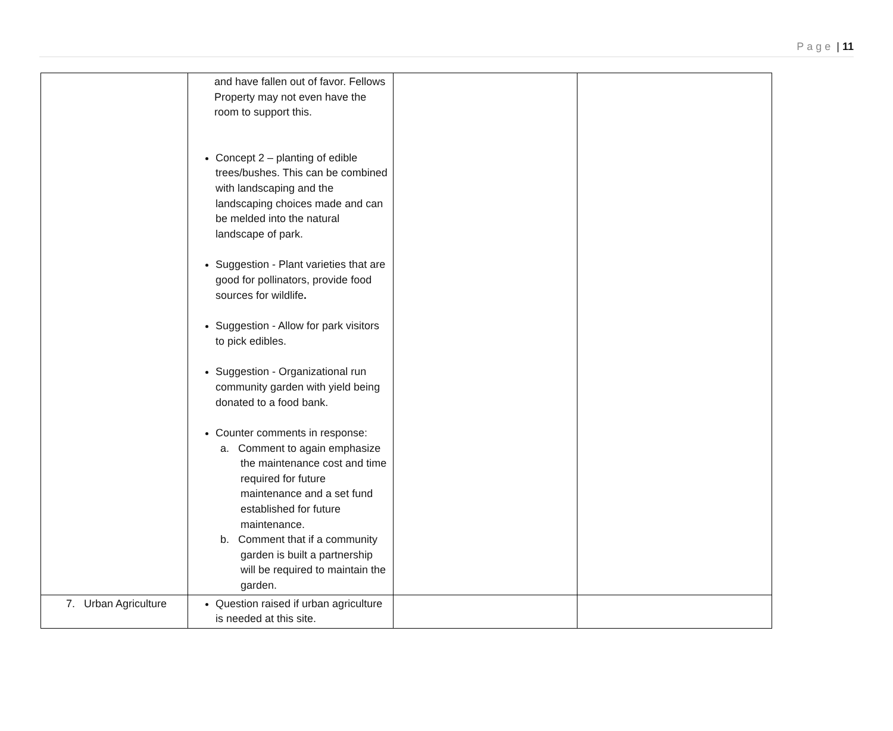Page | 11
| | and have fallen out of favor. Fellows Property may not even have the room to support this. Concept 2 – planting of edible trees/bushes. This can be combined with landscaping and the landscaping choices made and can be melded into the natural landscape of park. Suggestion - Plant varieties that are good for pollinators, provide food sources for wildlife . Suggestion - Allow for park visitors to pick edibles. Suggestion - Organizational run community garden with yield being donated to a food bank. Counter comments in response: a. Comment to again emphasize the maintenance cost and time required for future maintenance and a set fund established for future maintenance. b. Comment that if a community garden is built a partnership will be required to maintain the garden. | | |
| 7. Urban Agriculture | Question raised if urban agriculture is needed at this site. | | |